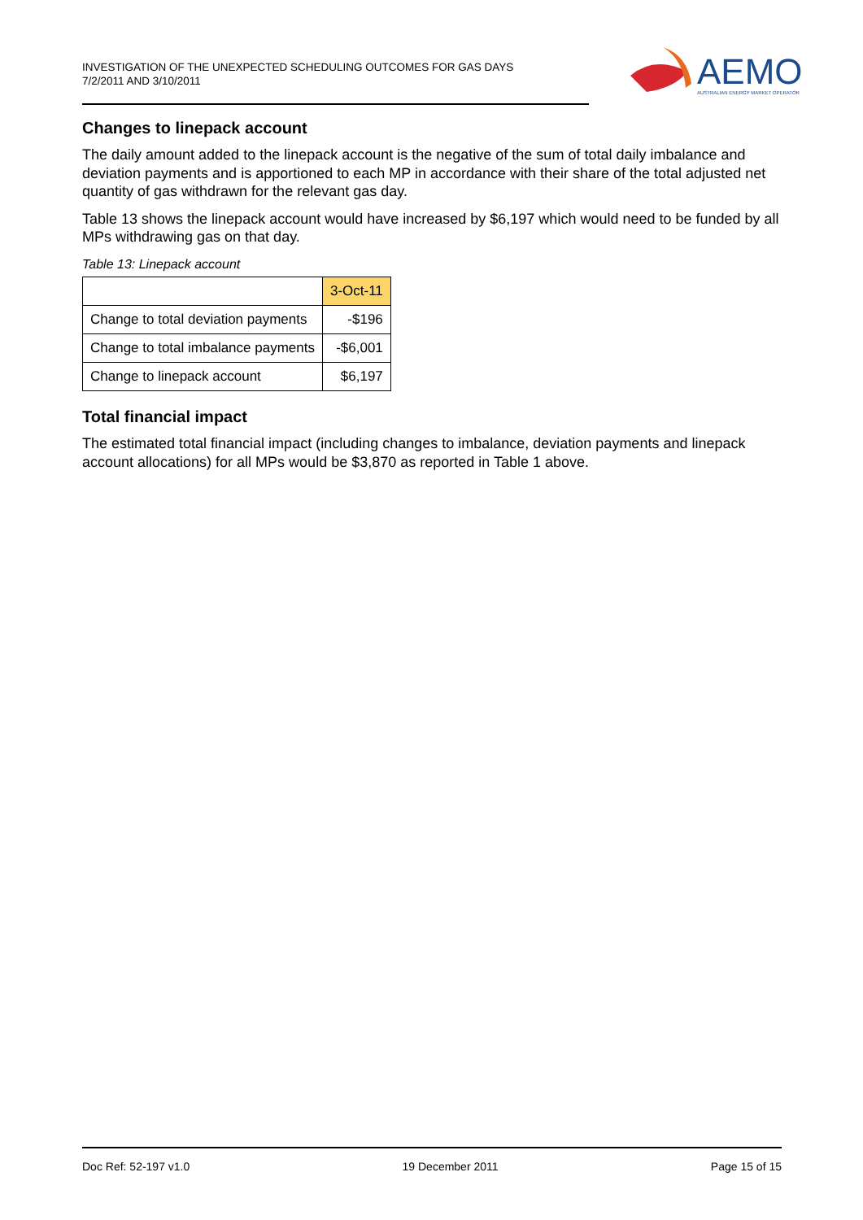INVESTIGATION OF THE UNEXPECTED SCHEDULING OUTCOMES FOR GAS DAYS
7/2/2011 AND 3/10/2011
AEMO
AUSTRALIAN ENERGY MARKET OPERATOR
Changes to linepack account
The daily amount added to the linepack account is the negative of the sum of total daily imbalance and deviation payments and is apportioned to each MP in accordance with their share of the total adjusted net quantity of gas withdrawn for the relevant gas day.
Table 13 shows the linepack account would have increased by $6,197 which would need to be funded by all MPs withdrawing gas on that day.
Table 13: Linepack account
| | 3-Oct-11 |
| Change to total deviation payments | -$196 |
| Change to total imbalance payments | -$6,001 |
| Change to linepack account | $6,197 |
Total financial impact
The estimated total financial impact (including changes to imbalance, deviation payments and linepack account allocations) for all MPs would be $3,870 as reported in Table 1 above.
Doc Ref: 52-197 v1.0 19 December 2011 Page 15 of 15